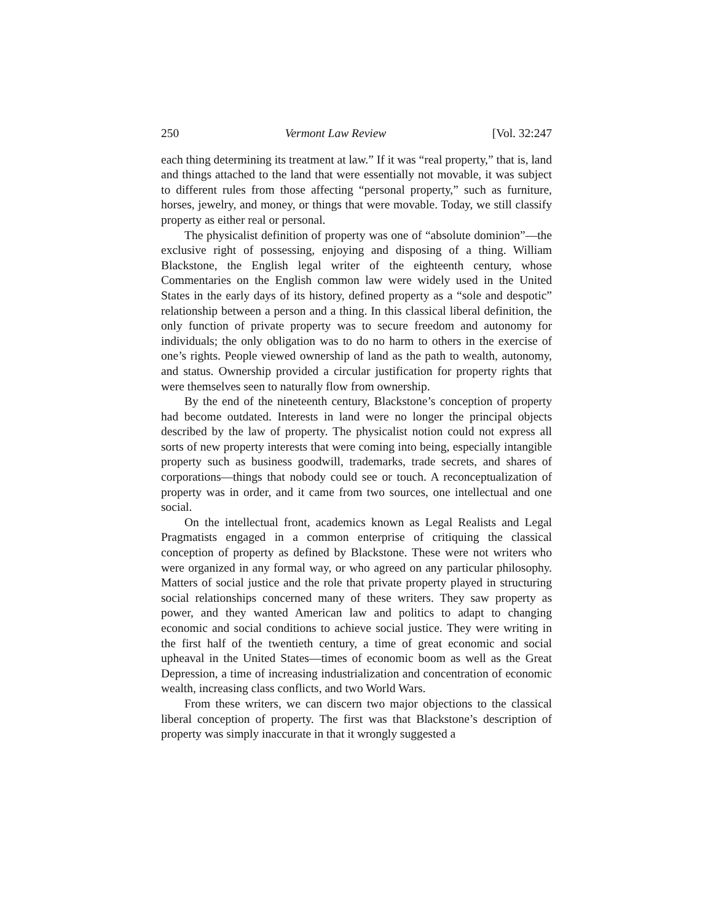250 Vermont Law Review [Vol. 32:247
each thing determining its treatment at law.” If it was “real property,” that is, land and things attached to the land that were essentially not movable, it was subject to different rules from those affecting “personal property,” such as furniture, horses, jewelry, and money, or things that were movable. Today, we still classify property as either real or personal.
The physicalist definition of property was one of “absolute dominion”—the exclusive right of possessing, enjoying and disposing of a thing. William Blackstone, the English legal writer of the eighteenth century, whose Commentaries on the English common law were widely used in the United States in the early days of its history, defined property as a “sole and despotic” relationship between a person and a thing. In this classical liberal definition, the only function of private property was to secure freedom and autonomy for individuals; the only obligation was to do no harm to others in the exercise of one’s rights. People viewed ownership of land as the path to wealth, autonomy, and status. Ownership provided a circular justification for property rights that were themselves seen to naturally flow from ownership.
By the end of the nineteenth century, Blackstone’s conception of property had become outdated. Interests in land were no longer the principal objects described by the law of property. The physicalist notion could not express all sorts of new property interests that were coming into being, especially intangible property such as business goodwill, trademarks, trade secrets, and shares of corporations—things that nobody could see or touch. A reconceptualization of property was in order, and it came from two sources, one intellectual and one social.
On the intellectual front, academics known as Legal Realists and Legal Pragmatists engaged in a common enterprise of critiquing the classical conception of property as defined by Blackstone. These were not writers who were organized in any formal way, or who agreed on any particular philosophy. Matters of social justice and the role that private property played in structuring social relationships concerned many of these writers. They saw property as power, and they wanted American law and politics to adapt to changing economic and social conditions to achieve social justice. They were writing in the first half of the twentieth century, a time of great economic and social upheaval in the United States—times of economic boom as well as the Great Depression, a time of increasing industrialization and concentration of economic wealth, increasing class conflicts, and two World Wars.
From these writers, we can discern two major objections to the classical liberal conception of property. The first was that Blackstone’s description of property was simply inaccurate in that it wrongly suggested a